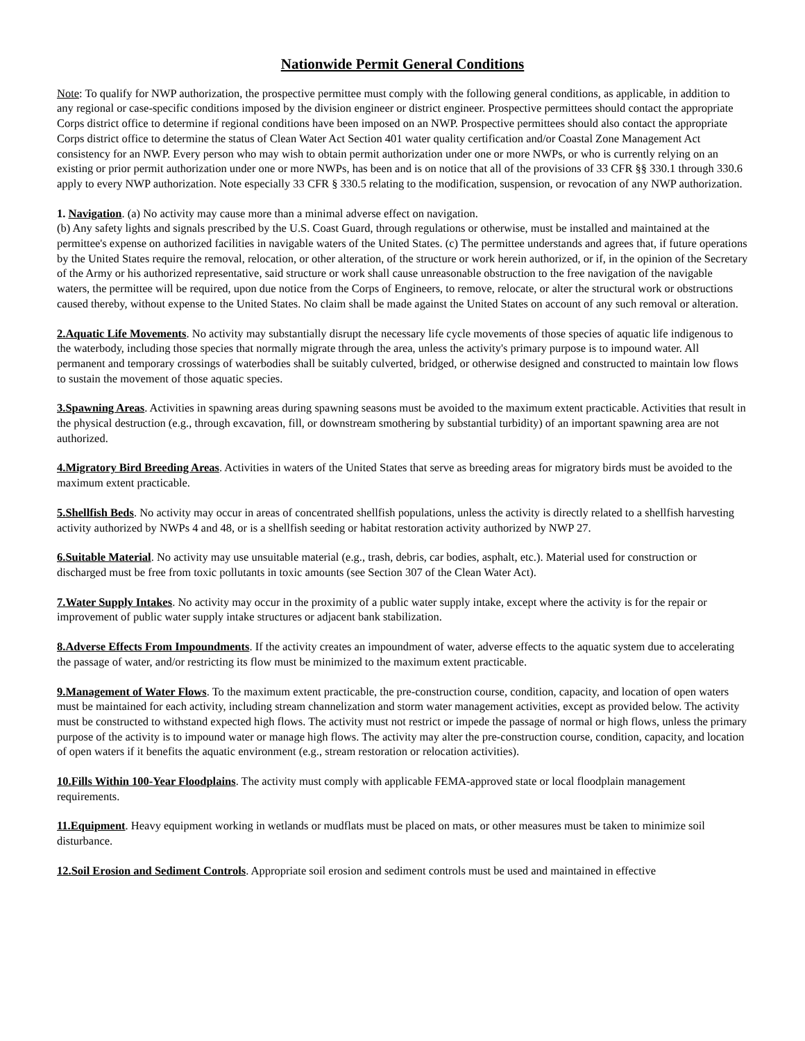Nationwide Permit General Conditions
Note: To qualify for NWP authorization, the prospective permittee must comply with the following general conditions, as applicable, in addition to any regional or case-specific conditions imposed by the division engineer or district engineer. Prospective permittees should contact the appropriate Corps district office to determine if regional conditions have been imposed on an NWP. Prospective permittees should also contact the appropriate Corps district office to determine the status of Clean Water Act Section 401 water quality certification and/or Coastal Zone Management Act consistency for an NWP. Every person who may wish to obtain permit authorization under one or more NWPs, or who is currently relying on an existing or prior permit authorization under one or more NWPs, has been and is on notice that all of the provisions of 33 CFR §§ 330.1 through 330.6 apply to every NWP authorization. Note especially 33 CFR § 330.5 relating to the modification, suspension, or revocation of any NWP authorization.
1. Navigation. (a) No activity may cause more than a minimal adverse effect on navigation.
(b) Any safety lights and signals prescribed by the U.S. Coast Guard, through regulations or otherwise, must be installed and maintained at the permittee's expense on authorized facilities in navigable waters of the United States. (c) The permittee understands and agrees that, if future operations by the United States require the removal, relocation, or other alteration, of the structure or work herein authorized, or if, in the opinion of the Secretary of the Army or his authorized representative, said structure or work shall cause unreasonable obstruction to the free navigation of the navigable waters, the permittee will be required, upon due notice from the Corps of Engineers, to remove, relocate, or alter the structural work or obstructions caused thereby, without expense to the United States. No claim shall be made against the United States on account of any such removal or alteration.
2.Aquatic Life Movements. No activity may substantially disrupt the necessary life cycle movements of those species of aquatic life indigenous to the waterbody, including those species that normally migrate through the area, unless the activity's primary purpose is to impound water. All permanent and temporary crossings of waterbodies shall be suitably culverted, bridged, or otherwise designed and constructed to maintain low flows to sustain the movement of those aquatic species.
3.Spawning Areas. Activities in spawning areas during spawning seasons must be avoided to the maximum extent practicable. Activities that result in the physical destruction (e.g., through excavation, fill, or downstream smothering by substantial turbidity) of an important spawning area are not authorized.
4.Migratory Bird Breeding Areas. Activities in waters of the United States that serve as breeding areas for migratory birds must be avoided to the maximum extent practicable.
5.Shellfish Beds. No activity may occur in areas of concentrated shellfish populations, unless the activity is directly related to a shellfish harvesting activity authorized by NWPs 4 and 48, or is a shellfish seeding or habitat restoration activity authorized by NWP 27.
6.Suitable Material. No activity may use unsuitable material (e.g., trash, debris, car bodies, asphalt, etc.). Material used for construction or discharged must be free from toxic pollutants in toxic amounts (see Section 307 of the Clean Water Act).
7.Water Supply Intakes. No activity may occur in the proximity of a public water supply intake, except where the activity is for the repair or improvement of public water supply intake structures or adjacent bank stabilization.
8.Adverse Effects From Impoundments. If the activity creates an impoundment of water, adverse effects to the aquatic system due to accelerating the passage of water, and/or restricting its flow must be minimized to the maximum extent practicable.
9.Management of Water Flows. To the maximum extent practicable, the pre-construction course, condition, capacity, and location of open waters must be maintained for each activity, including stream channelization and storm water management activities, except as provided below. The activity must be constructed to withstand expected high flows. The activity must not restrict or impede the passage of normal or high flows, unless the primary purpose of the activity is to impound water or manage high flows. The activity may alter the pre-construction course, condition, capacity, and location of open waters if it benefits the aquatic environment (e.g., stream restoration or relocation activities).
10.Fills Within 100-Year Floodplains. The activity must comply with applicable FEMA-approved state or local floodplain management requirements.
11.Equipment. Heavy equipment working in wetlands or mudflats must be placed on mats, or other measures must be taken to minimize soil disturbance.
12.Soil Erosion and Sediment Controls. Appropriate soil erosion and sediment controls must be used and maintained in effective